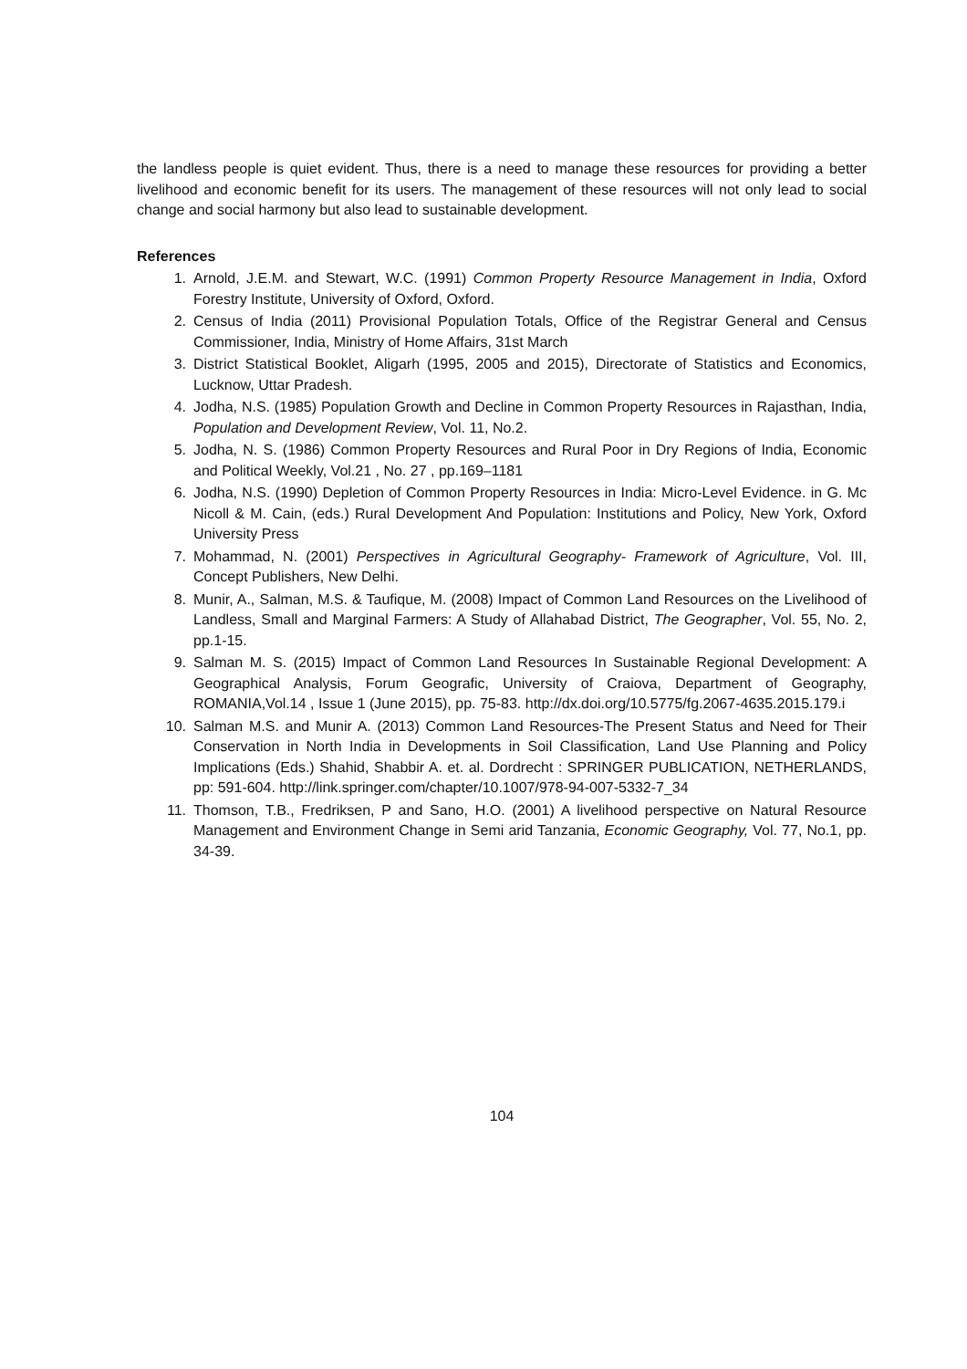the landless people is quiet evident. Thus, there is a need to manage these resources for providing a better livelihood and economic benefit for its users. The management of these resources will not only lead to social change and social harmony but also lead to sustainable development.
References
1. Arnold, J.E.M. and Stewart, W.C. (1991) Common Property Resource Management in India, Oxford Forestry Institute, University of Oxford, Oxford.
2. Census of India (2011) Provisional Population Totals, Office of the Registrar General and Census Commissioner, India, Ministry of Home Affairs, 31st March
3. District Statistical Booklet, Aligarh (1995, 2005 and 2015), Directorate of Statistics and Economics, Lucknow, Uttar Pradesh.
4. Jodha, N.S. (1985) Population Growth and Decline in Common Property Resources in Rajasthan, India, Population and Development Review, Vol. 11, No.2.
5. Jodha, N. S. (1986) Common Property Resources and Rural Poor in Dry Regions of India, Economic and Political Weekly, Vol.21 , No. 27 , pp.169–1181
6. Jodha, N.S. (1990) Depletion of Common Property Resources in India: Micro-Level Evidence. in G. Mc Nicoll & M. Cain, (eds.) Rural Development And Population: Institutions and Policy, New York, Oxford University Press
7. Mohammad, N. (2001) Perspectives in Agricultural Geography- Framework of Agriculture, Vol. III, Concept Publishers, New Delhi.
8. Munir, A., Salman, M.S. & Taufique, M. (2008) Impact of Common Land Resources on the Livelihood of Landless, Small and Marginal Farmers: A Study of Allahabad District, The Geographer, Vol. 55, No. 2, pp.1-15.
9. Salman M. S. (2015) Impact of Common Land Resources In Sustainable Regional Development: A Geographical Analysis, Forum Geografic, University of Craiova, Department of Geography, ROMANIA,Vol.14 , Issue 1 (June 2015), pp. 75-83. http://dx.doi.org/10.5775/fg.2067-4635.2015.179.i
10. Salman M.S. and Munir A. (2013) Common Land Resources-The Present Status and Need for Their Conservation in North India in Developments in Soil Classification, Land Use Planning and Policy Implications (Eds.) Shahid, Shabbir A. et. al. Dordrecht : SPRINGER PUBLICATION, NETHERLANDS, pp: 591-604. http://link.springer.com/chapter/10.1007/978-94-007-5332-7_34
11. Thomson, T.B., Fredriksen, P and Sano, H.O. (2001) A livelihood perspective on Natural Resource Management and Environment Change in Semi arid Tanzania, Economic Geography, Vol. 77, No.1, pp. 34-39.
104